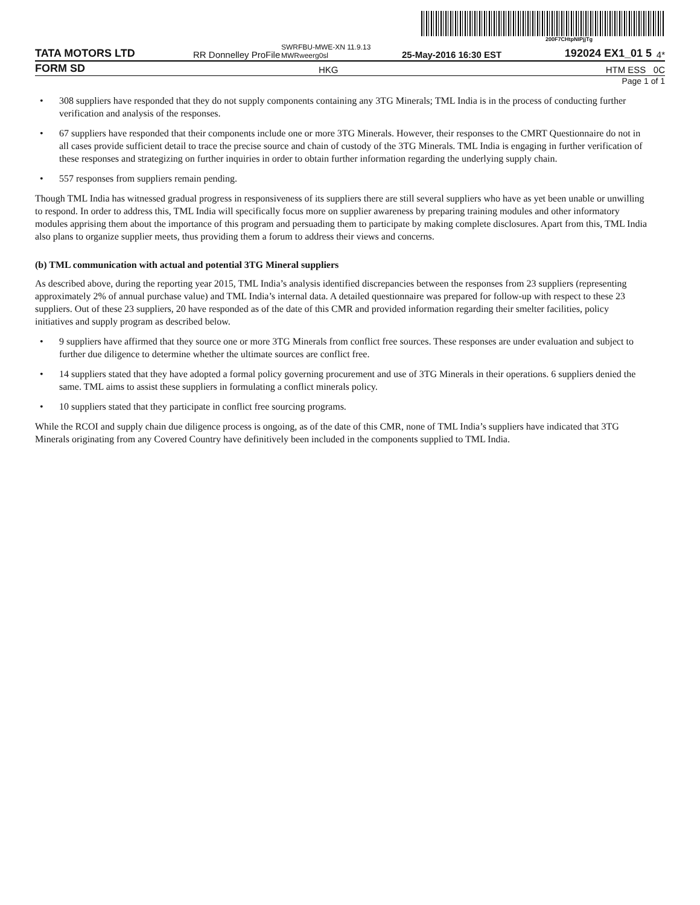200F7CHtpNIPjjTg
TATA MOTORS LTD
RR Donnelley ProFile
SWRFBU-MWE-XN 11.9.13 MWRweerg0sl
25-May-2016 16:30 EST
192024 EX1_01 5
4*
FORM SD
HKG
HTM ESS 0C
Page 1 of 1
• 308 suppliers have responded that they do not supply components containing any 3TG Minerals; TML India is in the process of conducting further verification and analysis of the responses.
• 67 suppliers have responded that their components include one or more 3TG Minerals. However, their responses to the CMRT Questionnaire do not in all cases provide sufficient detail to trace the precise source and chain of custody of the 3TG Minerals. TML India is engaging in further verification of these responses and strategizing on further inquiries in order to obtain further information regarding the underlying supply chain.
• 557 responses from suppliers remain pending.
Though TML India has witnessed gradual progress in responsiveness of its suppliers there are still several suppliers who have as yet been unable or unwilling to respond. In order to address this, TML India will specifically focus more on supplier awareness by preparing training modules and other informatory modules apprising them about the importance of this program and persuading them to participate by making complete disclosures. Apart from this, TML India also plans to organize supplier meets, thus providing them a forum to address their views and concerns.
(b) TML communication with actual and potential 3TG Mineral suppliers
As described above, during the reporting year 2015, TML India’s analysis identified discrepancies between the responses from 23 suppliers (representing approximately 2% of annual purchase value) and TML India’s internal data. A detailed questionnaire was prepared for follow-up with respect to these 23 suppliers. Out of these 23 suppliers, 20 have responded as of the date of this CMR and provided information regarding their smelter facilities, policy initiatives and supply program as described below.
• 9 suppliers have affirmed that they source one or more 3TG Minerals from conflict free sources. These responses are under evaluation and subject to further due diligence to determine whether the ultimate sources are conflict free.
• 14 suppliers stated that they have adopted a formal policy governing procurement and use of 3TG Minerals in their operations. 6 suppliers denied the same. TML aims to assist these suppliers in formulating a conflict minerals policy.
• 10 suppliers stated that they participate in conflict free sourcing programs.
While the RCOI and supply chain due diligence process is ongoing, as of the date of this CMR, none of TML India’s suppliers have indicated that 3TG Minerals originating from any Covered Country have definitively been included in the components supplied to TML India.